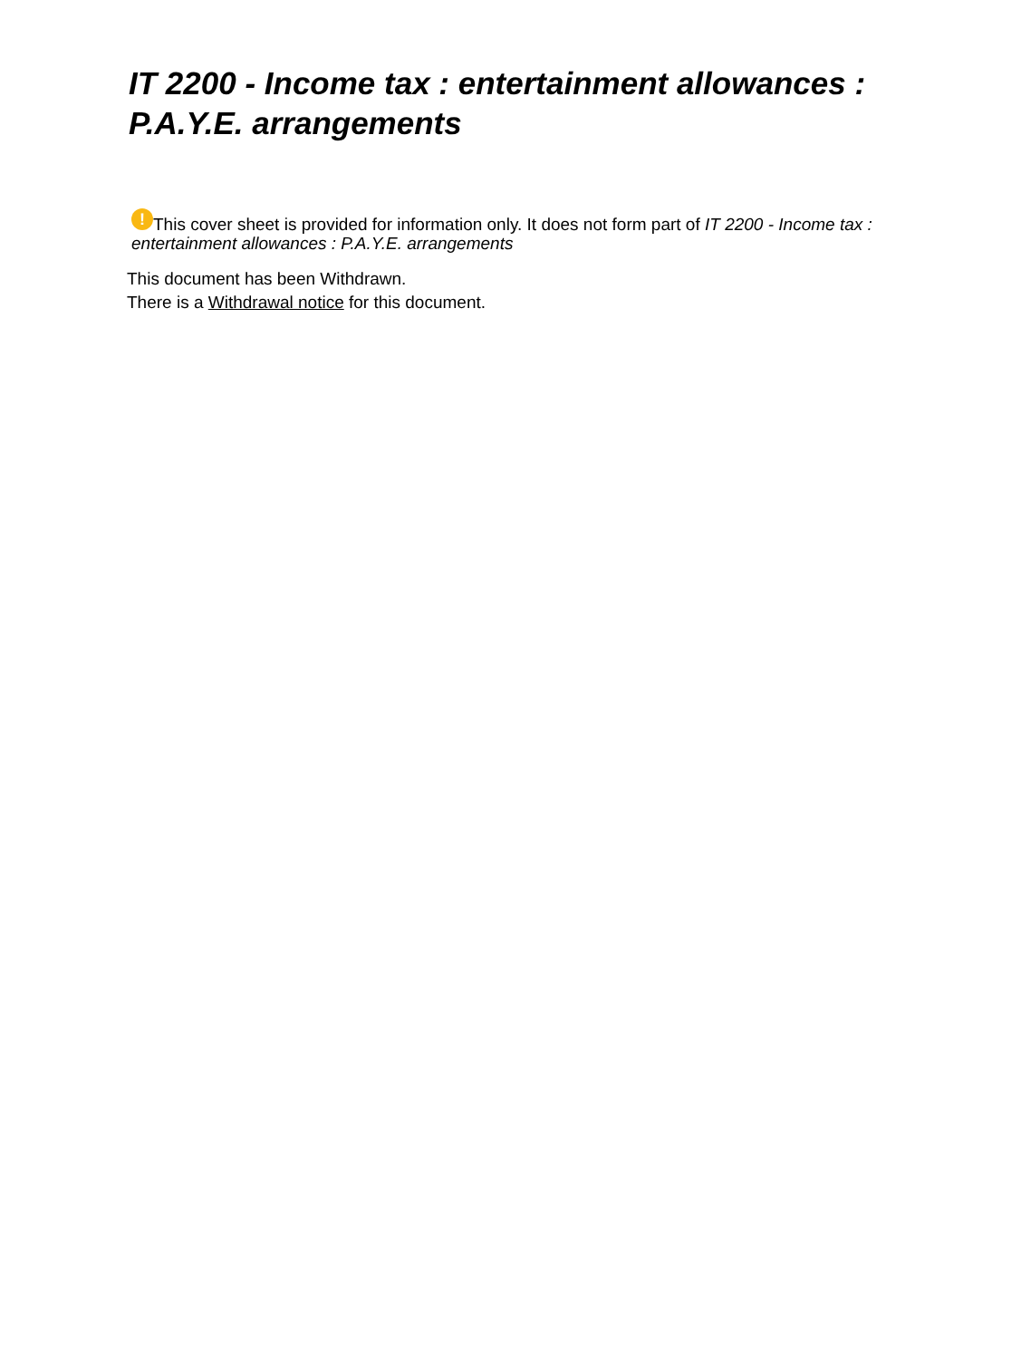IT 2200 - Income tax : entertainment allowances : P.A.Y.E. arrangements
! This cover sheet is provided for information only. It does not form part of IT 2200 - Income tax : entertainment allowances : P.A.Y.E. arrangements
This document has been Withdrawn.
There is a Withdrawal notice for this document.